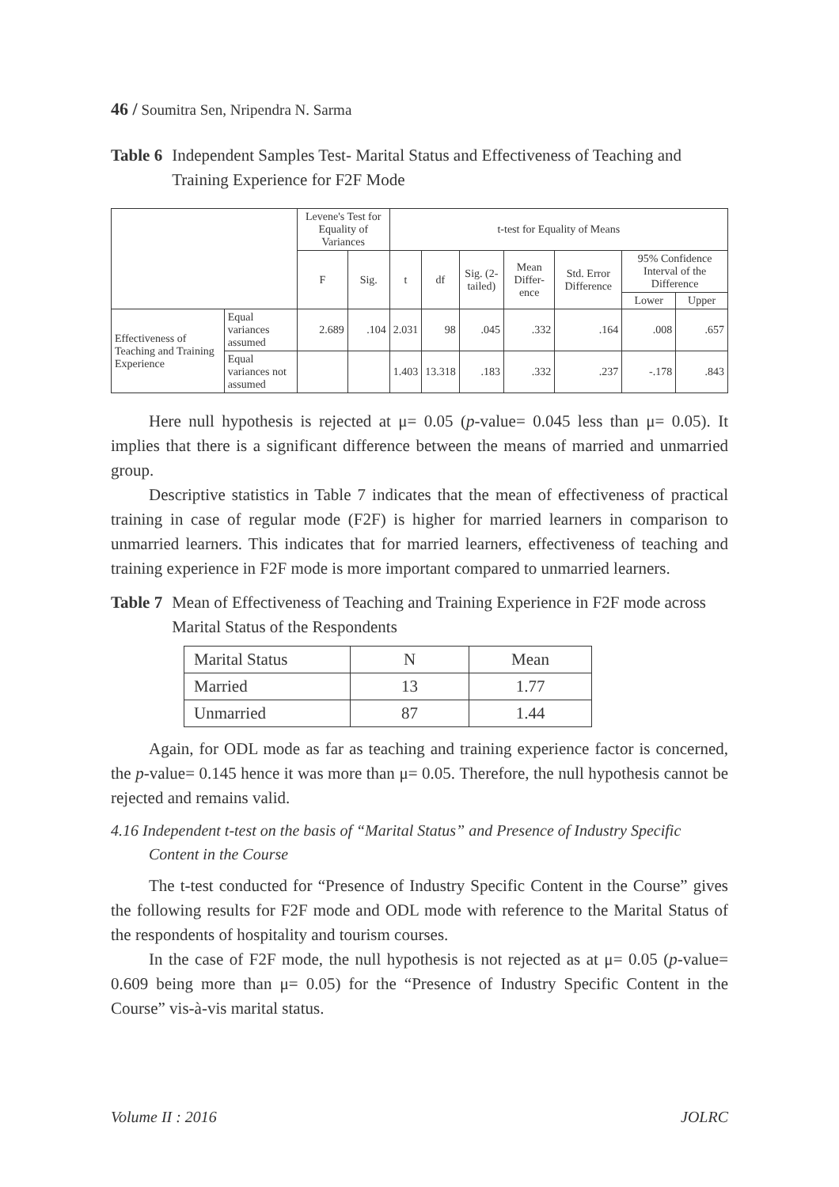46 / Soumitra Sen, Nripendra N. Sarma
Table 6 Independent Samples Test- Marital Status and Effectiveness of Teaching and Training Experience for F2F Mode
| | | Levene's Test for Equality of Variances | | t-test for Equality of Means | | | | | | |
| | | F | Sig. | t | df | Sig. (2-tailed) | Mean Differ-ence | Std. Error Difference | 95% Confidence Interval of the Difference | |
| | | | | | | | | | Lower | Upper |
| Effectiveness of Teaching and Training Experience | Equal variances assumed | 2.689 | .104 | 2.031 | 98 | .045 | .332 | .164 | .008 | .657 |
| | Equal variances not assumed | | | 1.403 | 13.318 | .183 | .332 | .237 | -.178 | .843 |
Here null hypothesis is rejected at μ= 0.05 (p-value= 0.045 less than μ= 0.05). It implies that there is a significant difference between the means of married and unmarried group.
Descriptive statistics in Table 7 indicates that the mean of effectiveness of practical training in case of regular mode (F2F) is higher for married learners in comparison to unmarried learners. This indicates that for married learners, effectiveness of teaching and training experience in F2F mode is more important compared to unmarried learners.
Table 7 Mean of Effectiveness of Teaching and Training Experience in F2F mode across Marital Status of the Respondents
| Marital Status | N | Mean |
| Married | 13 | 1.77 |
| Unmarried | 87 | 1.44 |
Again, for ODL mode as far as teaching and training experience factor is concerned, the p-value= 0.145 hence it was more than μ= 0.05. Therefore, the null hypothesis cannot be rejected and remains valid.
4.16 Independent t-test on the basis of “Marital Status” and Presence of Industry Specific Content in the Course
The t-test conducted for “Presence of Industry Specific Content in the Course” gives the following results for F2F mode and ODL mode with reference to the Marital Status of the respondents of hospitality and tourism courses.
In the case of F2F mode, the null hypothesis is not rejected as at μ= 0.05 (p-value= 0.609 being more than μ= 0.05) for the “Presence of Industry Specific Content in the Course” vis-à-vis marital status.
Volume II : 2016 JOLRC